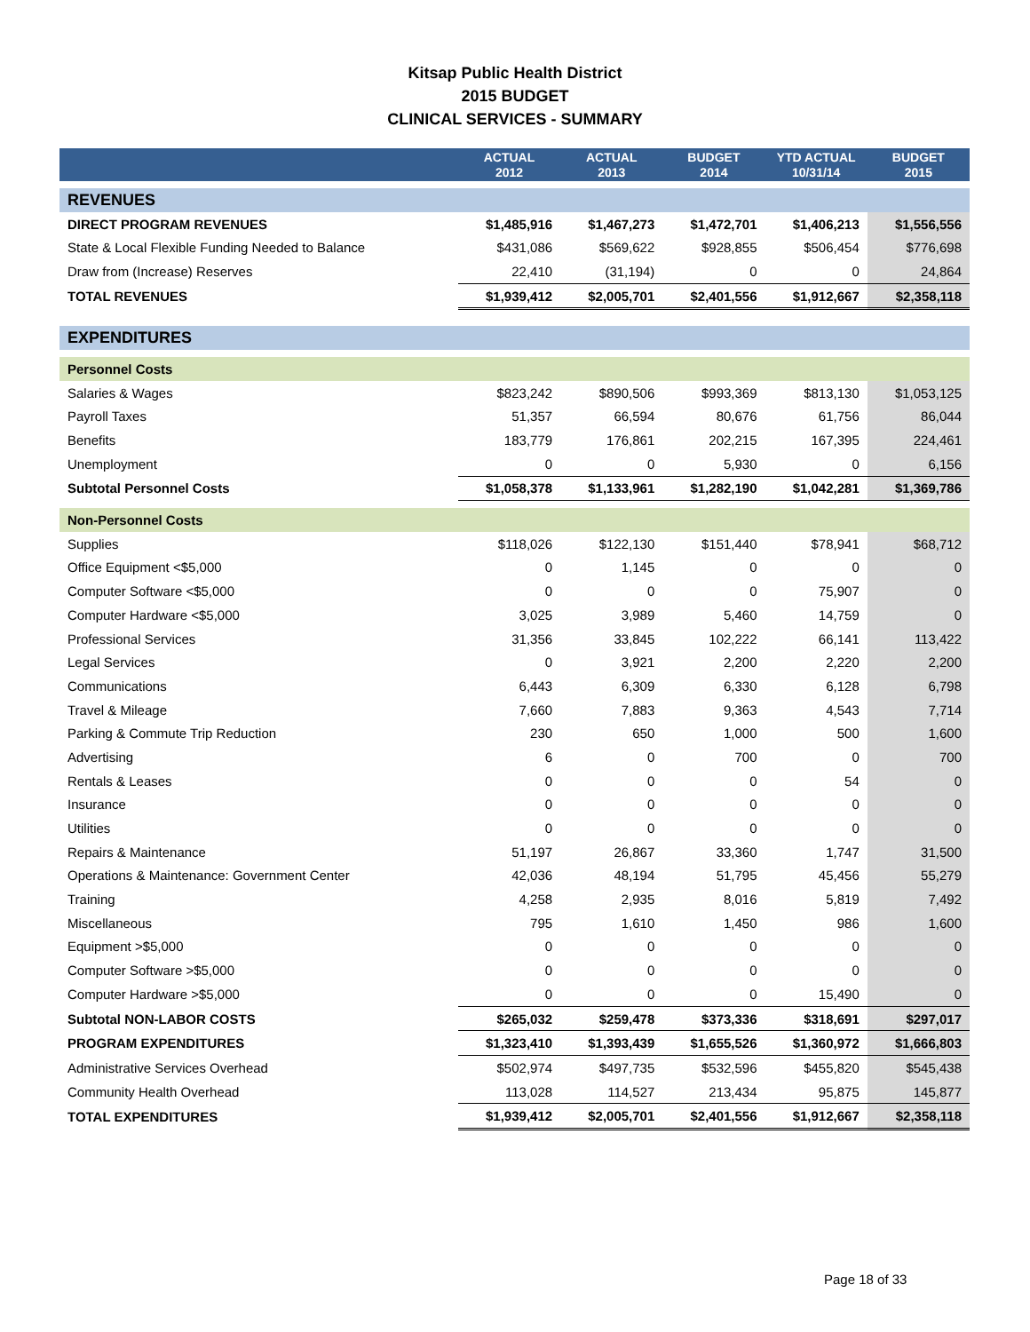Kitsap Public Health District
2015 BUDGET
CLINICAL SERVICES - SUMMARY
| | ACTUAL 2012 | ACTUAL 2013 | BUDGET 2014 | YTD ACTUAL 10/31/14 | BUDGET 2015 |
| --- | --- | --- | --- | --- | --- |
| REVENUES | | | | | |
| DIRECT PROGRAM REVENUES | $1,485,916 | $1,467,273 | $1,472,701 | $1,406,213 | $1,556,556 |
| State & Local Flexible Funding Needed to Balance | $431,086 | $569,622 | $928,855 | $506,454 | $776,698 |
| Draw from (Increase) Reserves | 22,410 | (31,194) | 0 | 0 | 24,864 |
| TOTAL REVENUES | $1,939,412 | $2,005,701 | $2,401,556 | $1,912,667 | $2,358,118 |
| EXPENDITURES | | | | | |
| Personnel Costs | | | | | |
| Salaries & Wages | $823,242 | $890,506 | $993,369 | $813,130 | $1,053,125 |
| Payroll Taxes | 51,357 | 66,594 | 80,676 | 61,756 | 86,044 |
| Benefits | 183,779 | 176,861 | 202,215 | 167,395 | 224,461 |
| Unemployment | 0 | 0 | 5,930 | 0 | 6,156 |
| Subtotal Personnel Costs | $1,058,378 | $1,133,961 | $1,282,190 | $1,042,281 | $1,369,786 |
| Non-Personnel Costs | | | | | |
| Supplies | $118,026 | $122,130 | $151,440 | $78,941 | $68,712 |
| Office Equipment <$5,000 | 0 | 1,145 | 0 | 0 | 0 |
| Computer Software <$5,000 | 0 | 0 | 0 | 75,907 | 0 |
| Computer Hardware <$5,000 | 3,025 | 3,989 | 5,460 | 14,759 | 0 |
| Professional Services | 31,356 | 33,845 | 102,222 | 66,141 | 113,422 |
| Legal Services | 0 | 3,921 | 2,200 | 2,220 | 2,200 |
| Communications | 6,443 | 6,309 | 6,330 | 6,128 | 6,798 |
| Travel & Mileage | 7,660 | 7,883 | 9,363 | 4,543 | 7,714 |
| Parking & Commute Trip Reduction | 230 | 650 | 1,000 | 500 | 1,600 |
| Advertising | 6 | 0 | 700 | 0 | 700 |
| Rentals & Leases | 0 | 0 | 0 | 54 | 0 |
| Insurance | 0 | 0 | 0 | 0 | 0 |
| Utilities | 0 | 0 | 0 | 0 | 0 |
| Repairs & Maintenance | 51,197 | 26,867 | 33,360 | 1,747 | 31,500 |
| Operations & Maintenance: Government Center | 42,036 | 48,194 | 51,795 | 45,456 | 55,279 |
| Training | 4,258 | 2,935 | 8,016 | 5,819 | 7,492 |
| Miscellaneous | 795 | 1,610 | 1,450 | 986 | 1,600 |
| Equipment >$5,000 | 0 | 0 | 0 | 0 | 0 |
| Computer Software >$5,000 | 0 | 0 | 0 | 0 | 0 |
| Computer Hardware >$5,000 | 0 | 0 | 0 | 15,490 | 0 |
| Subtotal NON-LABOR COSTS | $265,032 | $259,478 | $373,336 | $318,691 | $297,017 |
| PROGRAM EXPENDITURES | $1,323,410 | $1,393,439 | $1,655,526 | $1,360,972 | $1,666,803 |
| Administrative Services Overhead | $502,974 | $497,735 | $532,596 | $455,820 | $545,438 |
| Community Health Overhead | 113,028 | 114,527 | 213,434 | 95,875 | 145,877 |
| TOTAL EXPENDITURES | $1,939,412 | $2,005,701 | $2,401,556 | $1,912,667 | $2,358,118 |
Page 18 of 33